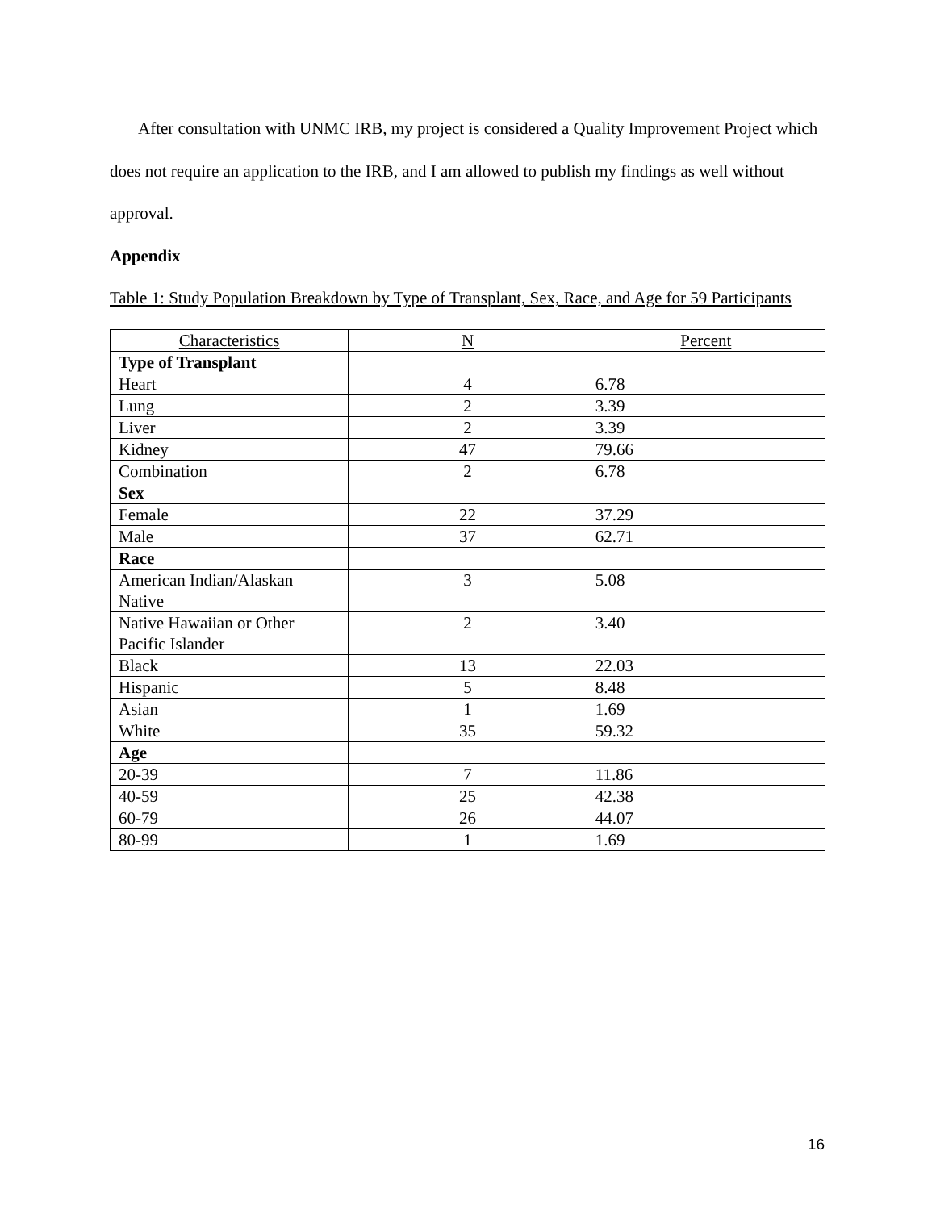After consultation with UNMC IRB, my project is considered a Quality Improvement Project which does not require an application to the IRB, and I am allowed to publish my findings as well without approval.
Appendix
Table 1: Study Population Breakdown by Type of Transplant, Sex, Race, and Age for 59 Participants
| Characteristics | N | Percent |
| --- | --- | --- |
| Type of Transplant | | |
| Heart | 4 | 6.78 |
| Lung | 2 | 3.39 |
| Liver | 2 | 3.39 |
| Kidney | 47 | 79.66 |
| Combination | 2 | 6.78 |
| Sex | | |
| Female | 22 | 37.29 |
| Male | 37 | 62.71 |
| Race | | |
| American Indian/Alaskan Native | 3 | 5.08 |
| Native Hawaiian or Other Pacific Islander | 2 | 3.40 |
| Black | 13 | 22.03 |
| Hispanic | 5 | 8.48 |
| Asian | 1 | 1.69 |
| White | 35 | 59.32 |
| Age | | |
| 20-39 | 7 | 11.86 |
| 40-59 | 25 | 42.38 |
| 60-79 | 26 | 44.07 |
| 80-99 | 1 | 1.69 |
16